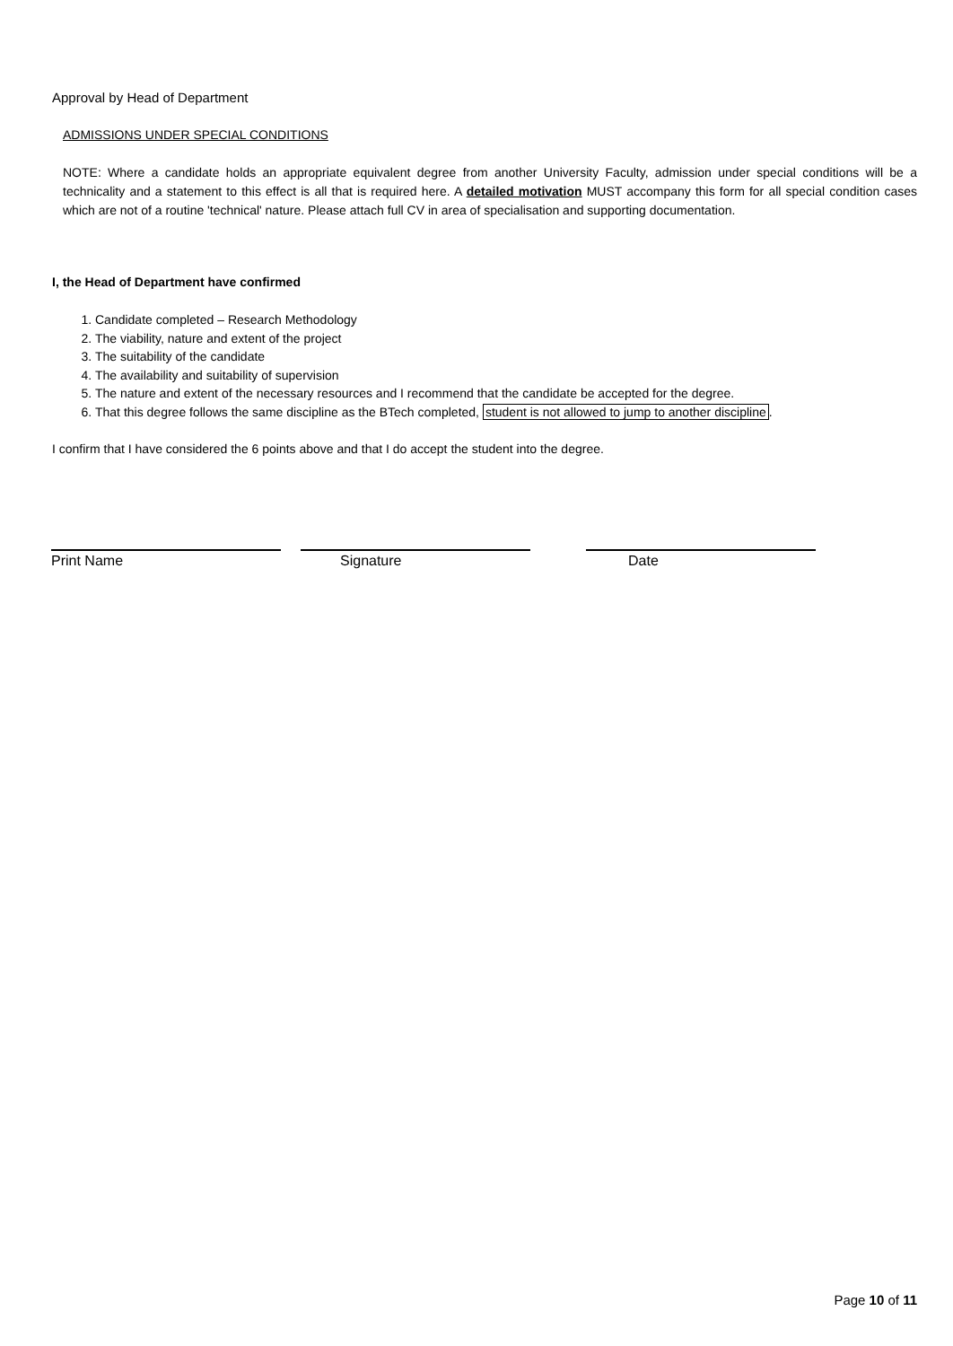Approval by Head of Department
ADMISSIONS UNDER SPECIAL CONDITIONS
NOTE: Where a candidate holds an appropriate equivalent degree from another University Faculty, admission under special conditions will be a technicality and a statement to this effect is all that is required here. A detailed motivation MUST accompany this form for all special condition cases which are not of a routine 'technical' nature. Please attach full CV in area of specialisation and supporting documentation.
I, the Head of Department have confirmed
1. Candidate completed – Research Methodology
2. The viability, nature and extent of the project
3. The suitability of the candidate
4. The availability and suitability of supervision
5. The nature and extent of the necessary resources and I recommend that the candidate be accepted for the degree.
6. That this degree follows the same discipline as the BTech completed, student is not allowed to jump to another discipline.
I confirm that I have considered the 6 points above and that I do accept the student into the degree.
Print Name Signature Date
Page 10 of 11